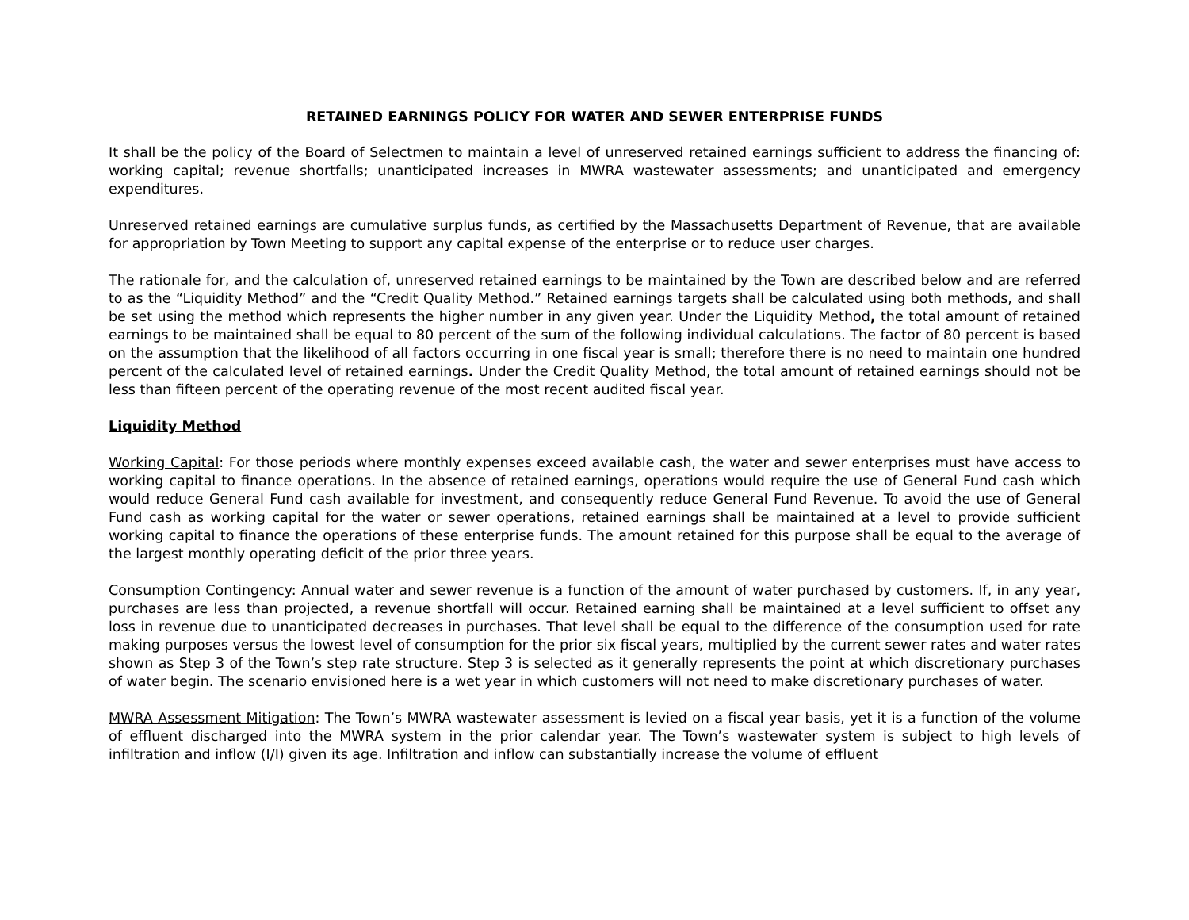RETAINED EARNINGS POLICY FOR WATER AND SEWER ENTERPRISE FUNDS
It shall be the policy of the Board of Selectmen to maintain a level of unreserved retained earnings sufficient to address the financing of: working capital; revenue shortfalls; unanticipated increases in MWRA wastewater assessments; and unanticipated and emergency expenditures.
Unreserved retained earnings are cumulative surplus funds, as certified by the Massachusetts Department of Revenue, that are available for appropriation by Town Meeting to support any capital expense of the enterprise or to reduce user charges.
The rationale for, and the calculation of, unreserved retained earnings to be maintained by the Town are described below and are referred to as the “Liquidity Method” and the “Credit Quality Method.” Retained earnings targets shall be calculated using both methods, and shall be set using the method which represents the higher number in any given year. Under the Liquidity Method, the total amount of retained earnings to be maintained shall be equal to 80 percent of the sum of the following individual calculations. The factor of 80 percent is based on the assumption that the likelihood of all factors occurring in one fiscal year is small; therefore there is no need to maintain one hundred percent of the calculated level of retained earnings. Under the Credit Quality Method, the total amount of retained earnings should not be less than fifteen percent of the operating revenue of the most recent audited fiscal year.
Liquidity Method
Working Capital: For those periods where monthly expenses exceed available cash, the water and sewer enterprises must have access to working capital to finance operations. In the absence of retained earnings, operations would require the use of General Fund cash which would reduce General Fund cash available for investment, and consequently reduce General Fund Revenue. To avoid the use of General Fund cash as working capital for the water or sewer operations, retained earnings shall be maintained at a level to provide sufficient working capital to finance the operations of these enterprise funds. The amount retained for this purpose shall be equal to the average of the largest monthly operating deficit of the prior three years.
Consumption Contingency: Annual water and sewer revenue is a function of the amount of water purchased by customers. If, in any year, purchases are less than projected, a revenue shortfall will occur. Retained earning shall be maintained at a level sufficient to offset any loss in revenue due to unanticipated decreases in purchases. That level shall be equal to the difference of the consumption used for rate making purposes versus the lowest level of consumption for the prior six fiscal years, multiplied by the current sewer rates and water rates shown as Step 3 of the Town’s step rate structure. Step 3 is selected as it generally represents the point at which discretionary purchases of water begin. The scenario envisioned here is a wet year in which customers will not need to make discretionary purchases of water.
MWRA Assessment Mitigation: The Town’s MWRA wastewater assessment is levied on a fiscal year basis, yet it is a function of the volume of effluent discharged into the MWRA system in the prior calendar year. The Town’s wastewater system is subject to high levels of infiltration and inflow (I/I) given its age. Infiltration and inflow can substantially increase the volume of effluent